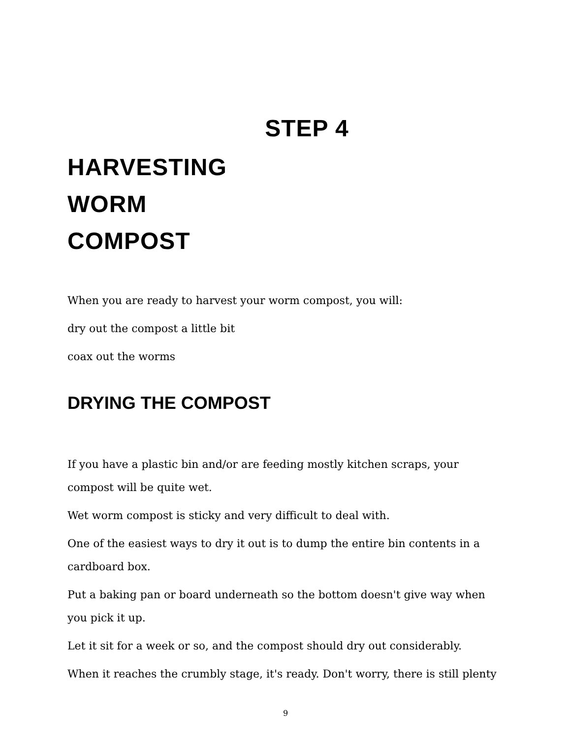STEP 4
HARVESTING
WORM
COMPOST
When you are ready to harvest your worm compost, you will:
dry out the compost a little bit
coax out the worms
DRYING THE COMPOST
If you have a plastic bin and/or are feeding mostly kitchen scraps, your compost will be quite wet.
Wet worm compost is sticky and very difficult to deal with.
One of the easiest ways to dry it out is to dump the entire bin contents in a cardboard box.
Put a baking pan or board underneath so the bottom doesn't give way when you pick it up.
Let it sit for a week or so, and the compost should dry out considerably.
When it reaches the crumbly stage, it's ready. Don't worry, there is still plenty
9